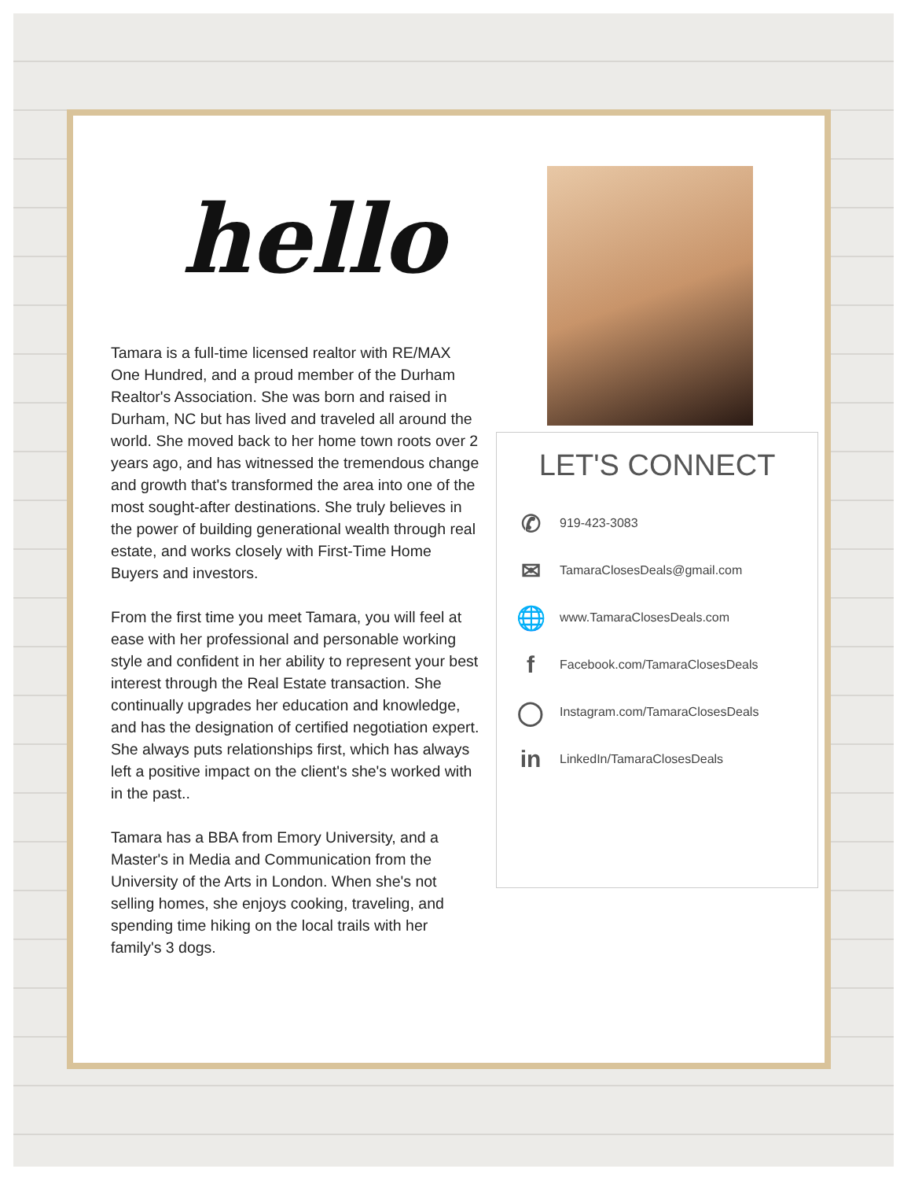hello
Tamara is a full-time licensed realtor with RE/MAX One Hundred, and a proud member of the Durham Realtor's Association. She was born and raised in Durham, NC but has lived and traveled all around the world. She moved back to her home town roots over 2 years ago, and has witnessed the tremendous change and growth that's transformed the area into one of the most sought-after destinations. She truly believes in the power of building generational wealth through real estate, and works closely with First-Time Home Buyers and investors.
From the first time you meet Tamara, you will feel at ease with her professional and personable working style and confident in her ability to represent your best interest through the Real Estate transaction. She continually upgrades her education and knowledge, and has the designation of certified negotiation expert. She always puts relationships first, which has always left a positive impact on the client's she's worked with in the past..
Tamara has a BBA from Emory University, and a Master's in Media and Communication from the University of the Arts in London. When she's not selling homes, she enjoys cooking, traveling, and spending time hiking on the local trails with her family's 3 dogs.
LET'S CONNECT
✆ 919-423-3083
✉ TamaraClosesDeals@gmail.com
🌐 www.TamaraClosesDeals.com
f Facebook.com/TamaraClosesDeals
◯ Instagram.com/TamaraClosesDeals
in LinkedIn/TamaraClosesDeals